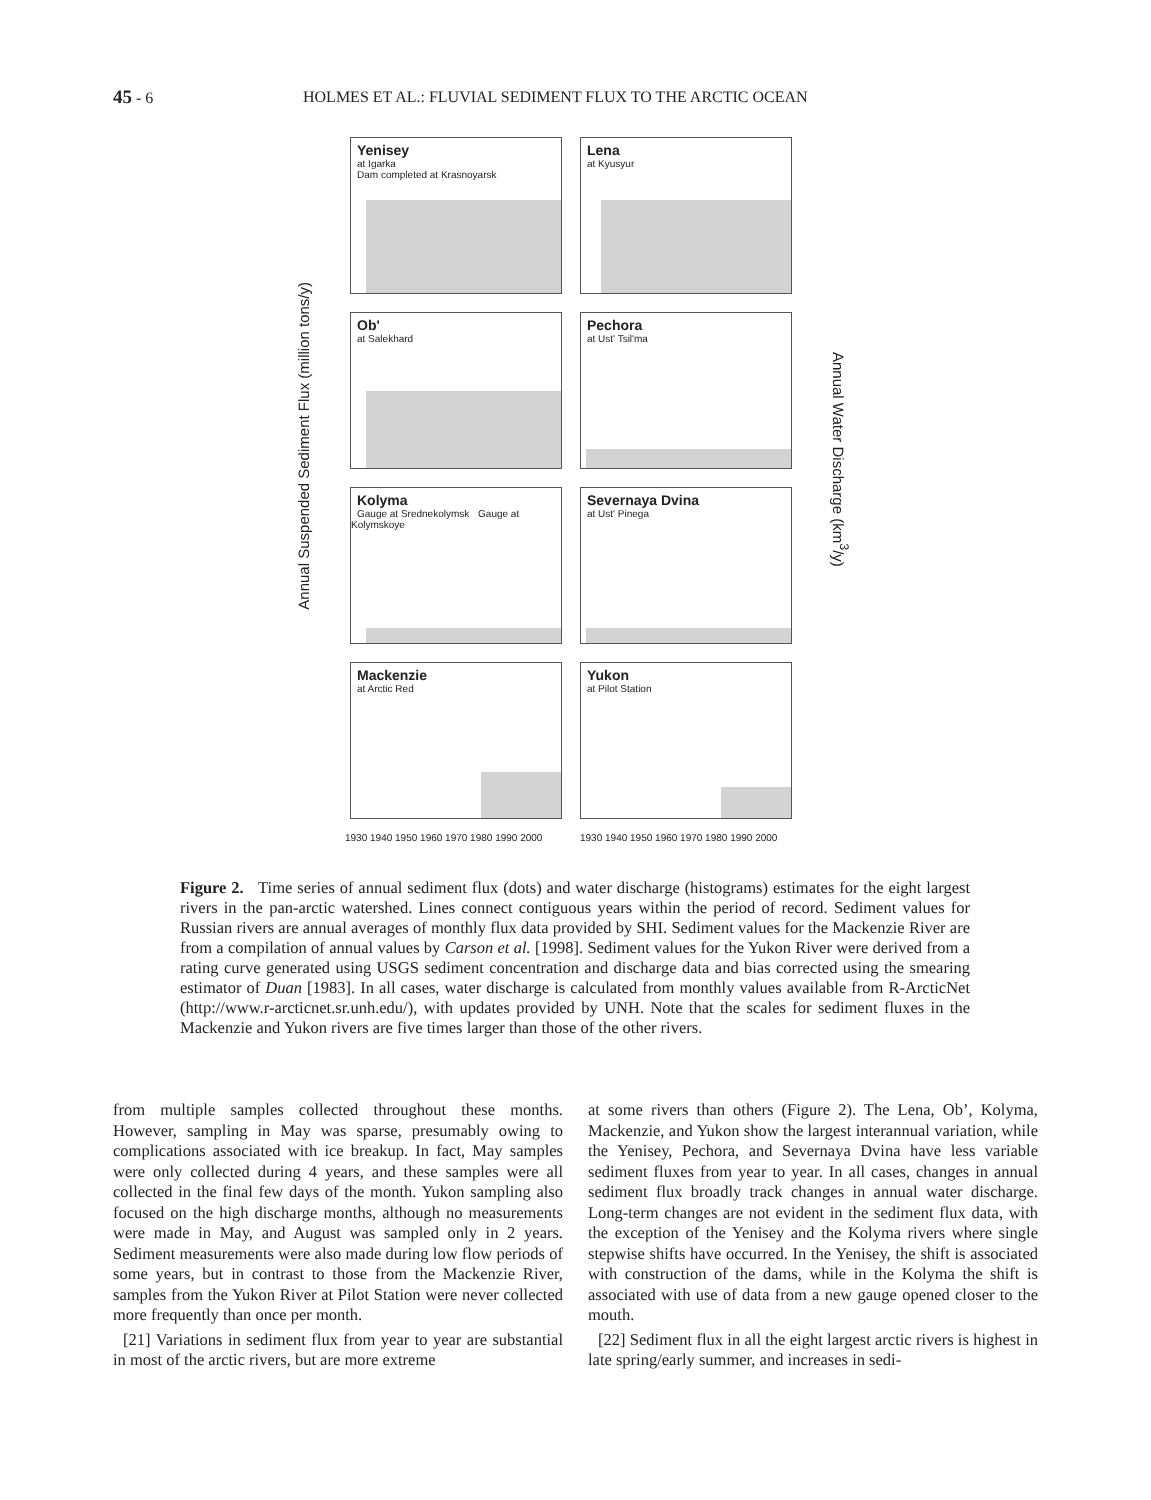45 - 6 HOLMES ET AL.: FLUVIAL SEDIMENT FLUX TO THE ARCTIC OCEAN
Annual Suspended Sediment Flux (million tons/y)
Annual Water Discharge (km<sup>3</sup>/y)
Yenisey
at Igarka
Dam completed at Krasnoyarsk
Lena
at Kyusyur
Ob'
at Salekhard
Pechora
at Ust' Tsil'ma
Kolyma
Gauge at Srednekolymsk Gauge at Kolymskoye
Severnaya Dvina
at Ust' Pinega
Mackenzie
at Arctic Red
Yukon
at Pilot Station
1930 1940 1950 1960 1970 1980 1990 2000
1930 1940 1950 1960 1970 1980 1990 2000
Figure 2. Time series of annual sediment flux (dots) and water discharge (histograms) estimates for the eight largest rivers in the pan-arctic watershed. Lines connect contiguous years within the period of record. Sediment values for Russian rivers are annual averages of monthly flux data provided by SHI. Sediment values for the Mackenzie River are from a compilation of annual values by Carson et al. [1998]. Sediment values for the Yukon River were derived from a rating curve generated using USGS sediment concentration and discharge data and bias corrected using the smearing estimator of Duan [1983]. In all cases, water discharge is calculated from monthly values available from R-ArcticNet (http://www.r-arcticnet.sr.unh.edu/), with updates provided by UNH. Note that the scales for sediment fluxes in the Mackenzie and Yukon rivers are five times larger than those of the other rivers.
from multiple samples collected throughout these months. However, sampling in May was sparse, presumably owing to complications associated with ice breakup. In fact, May samples were only collected during 4 years, and these samples were all collected in the final few days of the month. Yukon sampling also focused on the high discharge months, although no measurements were made in May, and August was sampled only in 2 years. Sediment measurements were also made during low flow periods of some years, but in contrast to those from the Mackenzie River, samples from the Yukon River at Pilot Station were never collected more frequently than once per month.
[21] Variations in sediment flux from year to year are substantial in most of the arctic rivers, but are more extreme
at some rivers than others (Figure 2). The Lena, Ob’, Kolyma, Mackenzie, and Yukon show the largest interannual variation, while the Yenisey, Pechora, and Severnaya Dvina have less variable sediment fluxes from year to year. In all cases, changes in annual sediment flux broadly track changes in annual water discharge. Long-term changes are not evident in the sediment flux data, with the exception of the Yenisey and the Kolyma rivers where single stepwise shifts have occurred. In the Yenisey, the shift is associated with construction of the dams, while in the Kolyma the shift is associated with use of data from a new gauge opened closer to the mouth.
[22] Sediment flux in all the eight largest arctic rivers is highest in late spring/early summer, and increases in sedi-